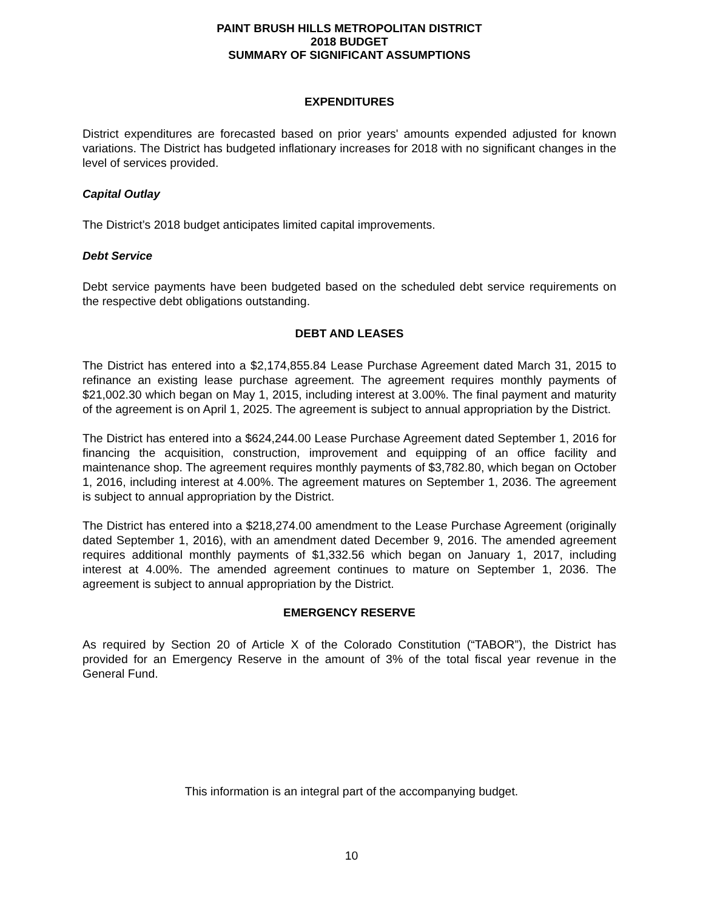PAINT BRUSH HILLS METROPOLITAN DISTRICT
2018 BUDGET
SUMMARY OF SIGNIFICANT ASSUMPTIONS
EXPENDITURES
District expenditures are forecasted based on prior years' amounts expended adjusted for known variations. The District has budgeted inflationary increases for 2018 with no significant changes in the level of services provided.
Capital Outlay
The District’s 2018 budget anticipates limited capital improvements.
Debt Service
Debt service payments have been budgeted based on the scheduled debt service requirements on the respective debt obligations outstanding.
DEBT AND LEASES
The District has entered into a $2,174,855.84 Lease Purchase Agreement dated March 31, 2015 to refinance an existing lease purchase agreement. The agreement requires monthly payments of $21,002.30 which began on May 1, 2015, including interest at 3.00%. The final payment and maturity of the agreement is on April 1, 2025. The agreement is subject to annual appropriation by the District.
The District has entered into a $624,244.00 Lease Purchase Agreement dated September 1, 2016 for financing the acquisition, construction, improvement and equipping of an office facility and maintenance shop. The agreement requires monthly payments of $3,782.80, which began on October 1, 2016, including interest at 4.00%. The agreement matures on September 1, 2036. The agreement is subject to annual appropriation by the District.
The District has entered into a $218,274.00 amendment to the Lease Purchase Agreement (originally dated September 1, 2016), with an amendment dated December 9, 2016. The amended agreement requires additional monthly payments of $1,332.56 which began on January 1, 2017, including interest at 4.00%. The amended agreement continues to mature on September 1, 2036. The agreement is subject to annual appropriation by the District.
EMERGENCY RESERVE
As required by Section 20 of Article X of the Colorado Constitution (“TABOR”), the District has provided for an Emergency Reserve in the amount of 3% of the total fiscal year revenue in the General Fund.
This information is an integral part of the accompanying budget.
10